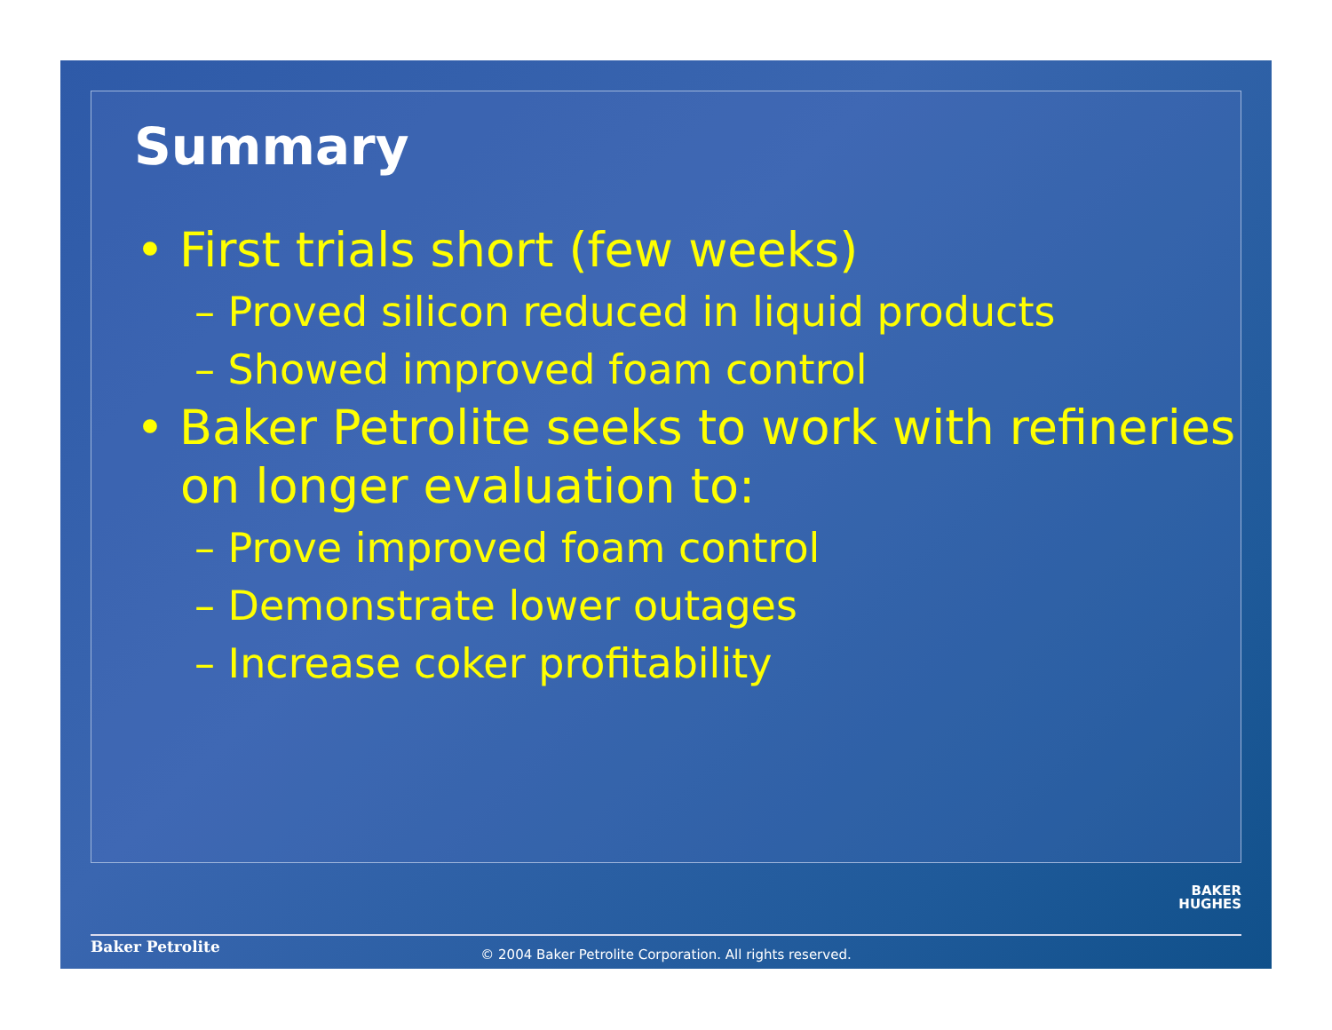Summary
• First trials short (few weeks)
– Proved silicon reduced in liquid products
– Showed improved foam control
• Baker Petrolite seeks to work with refineries on longer evaluation to:
– Prove improved foam control
– Demonstrate lower outages
– Increase coker profitability
BAKER
HUGHES
Baker Petrolite
© 2004 Baker Petrolite Corporation. All rights reserved.